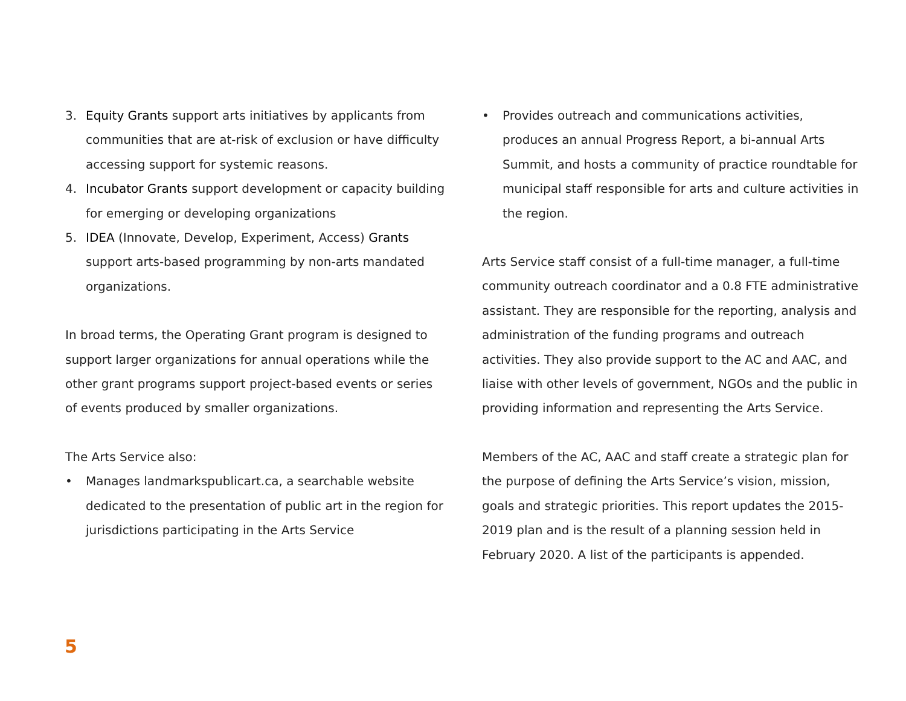3. Equity Grants support arts initiatives by applicants from communities that are at-risk of exclusion or have difficulty accessing support for systemic reasons.
4. Incubator Grants support development or capacity building for emerging or developing organizations
5. IDEA (Innovate, Develop, Experiment, Access) Grants support arts-based programming by non-arts mandated organizations.
In broad terms, the Operating Grant program is designed to support larger organizations for annual operations while the other grant programs support project-based events or series of events produced by smaller organizations.
The Arts Service also:
• Manages landmarkspublicart.ca, a searchable website dedicated to the presentation of public art in the region for jurisdictions participating in the Arts Service
• Provides outreach and communications activities, produces an annual Progress Report, a bi-annual Arts Summit, and hosts a community of practice roundtable for municipal staff responsible for arts and culture activities in the region.
Arts Service staff consist of a full-time manager, a full-time community outreach coordinator and a 0.8 FTE administrative assistant. They are responsible for the reporting, analysis and administration of the funding programs and outreach activities. They also provide support to the AC and AAC, and liaise with other levels of government, NGOs and the public in providing information and representing the Arts Service.
Members of the AC, AAC and staff create a strategic plan for the purpose of defining the Arts Service’s vision, mission, goals and strategic priorities. This report updates the 2015-2019 plan and is the result of a planning session held in February 2020. A list of the participants is appended.
5